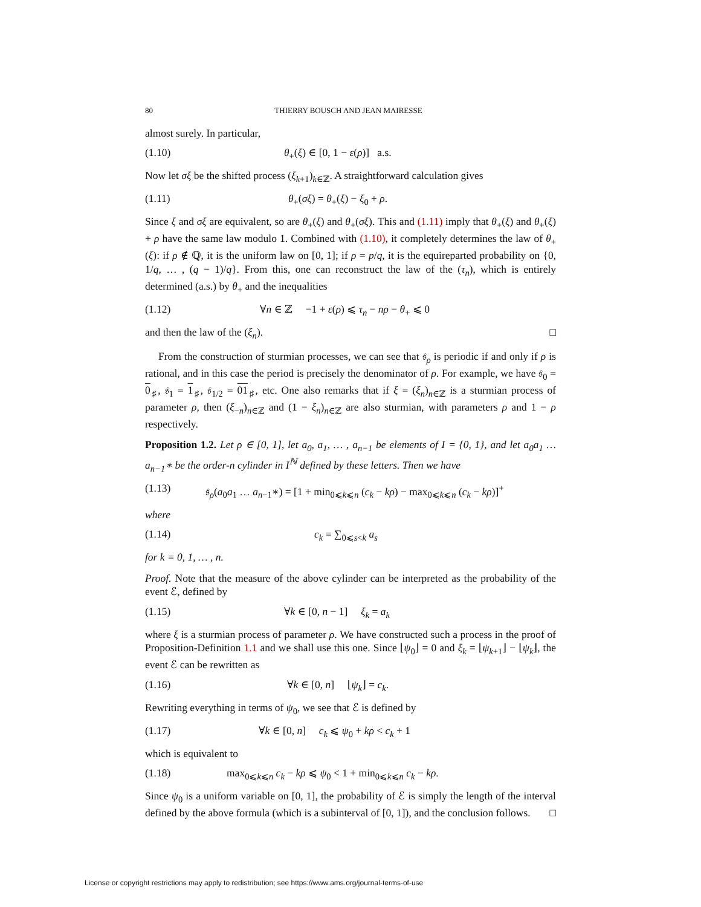80 THIERRY BOUSCH AND JEAN MAIRESSE
almost surely. In particular,
(1.10) θ<sub>+</sub>(ξ) ∈ [0, 1 − ε(ρ)] a.s.
Now let σξ be the shifted process (ξ<sub>k+1</sub>)<sub>k∈ℤ</sub>. A straightforward calculation gives
(1.11) θ<sub>+</sub>(σξ) = θ<sub>+</sub>(ξ) − ξ<sub>0</sub> + ρ.
Since ξ and σξ are equivalent, so are θ<sub>+</sub>(ξ) and θ<sub>+</sub>(σξ). This and (1.11) imply that θ<sub>+</sub>(ξ) and θ<sub>+</sub>(ξ) + ρ have the same law modulo 1. Combined with (1.10), it completely determines the law of θ<sub>+</sub>(ξ): if ρ ∉ ℚ, it is the uniform law on [0, 1]; if ρ = p/q, it is the equireparted probability on {0, 1/q, … , (q − 1)/q}. From this, one can reconstruct the law of the (τ<sub>n</sub>), which is entirely determined (a.s.) by θ<sub>+</sub> and the inequalities
(1.12) ∀n ∈ ℤ −1 + ε(ρ) ⩽ τ<sub>n</sub> − nρ − θ<sub>+</sub> ⩽ 0
and then the law of the (ξ<sub>n</sub>). □
From the construction of sturmian processes, we can see that 𝔰<sub>ρ</sub> is periodic if and only if ρ is rational, and in this case the period is precisely the denominator of ρ. For example, we have 𝔰<sub>0</sub> = 0<sub>♯</sub>, 𝔰<sub>1</sub> = 1<sub>♯</sub>, 𝔰<sub>1/2</sub> = 01<sub>♯</sub>, etc. One also remarks that if ξ = (ξ<sub>n</sub>)<sub>n∈ℤ</sub> is a sturmian process of parameter ρ, then (ξ<sub>−n</sub>)<sub>n∈ℤ</sub> and (1 − ξ<sub>n</sub>)<sub>n∈ℤ</sub> are also sturmian, with parameters ρ and 1 − ρ respectively.
Proposition 1.2. Let ρ ∈ [0, 1], let a<sub>0</sub>, a<sub>1</sub>, … , a<sub>n−1</sub> be elements of I = {0, 1}, and let a<sub>0</sub>a<sub>1</sub> … a<sub>n−1</sub>∗ be the order-n cylinder in I<sup>ℕ</sup> defined by these letters. Then we have
(1.13) 𝔰<sub>ρ</sub>(a<sub>0</sub>a<sub>1</sub> … a<sub>n−1</sub>∗) = [1 + min<sub>0⩽k⩽n</sub> (c<sub>k</sub> − kρ) − max<sub>0⩽k⩽n</sub> (c<sub>k</sub> − kρ)]<sup>+</sup>
where
(1.14) c<sub>k</sub> = ∑<sub>0⩽s<k</sub> a<sub>s</sub>
for k = 0, 1, … , n.
Proof. Note that the measure of the above cylinder can be interpreted as the probability of the event ℰ, defined by
(1.15) ∀k ∈ [0, n − 1] ξ<sub>k</sub> = a<sub>k</sub>
where ξ is a sturmian process of parameter ρ. We have constructed such a process in the proof of Proposition-Definition 1.1 and we shall use this one. Since ⌊ψ<sub>0</sub>⌋ = 0 and ξ<sub>k</sub> = ⌊ψ<sub>k+1</sub>⌋ − ⌊ψ<sub>k</sub>⌋, the event ℰ can be rewritten as
(1.16) ∀k ∈ [0, n] ⌊ψ<sub>k</sub>⌋ = c<sub>k</sub>.
Rewriting everything in terms of ψ<sub>0</sub>, we see that ℰ is defined by
(1.17) ∀k ∈ [0, n] c<sub>k</sub> ⩽ ψ<sub>0</sub> + kρ < c<sub>k</sub> + 1
which is equivalent to
(1.18) max<sub>0⩽k⩽n</sub> c<sub>k</sub> − kρ ⩽ ψ<sub>0</sub> < 1 + min<sub>0⩽k⩽n</sub> c<sub>k</sub> − kρ.
Since ψ<sub>0</sub> is a uniform variable on [0, 1], the probability of ℰ is simply the length of the interval defined by the above formula (which is a subinterval of [0, 1]), and the conclusion follows. □
License or copyright restrictions may apply to redistribution; see https://www.ams.org/journal-terms-of-use